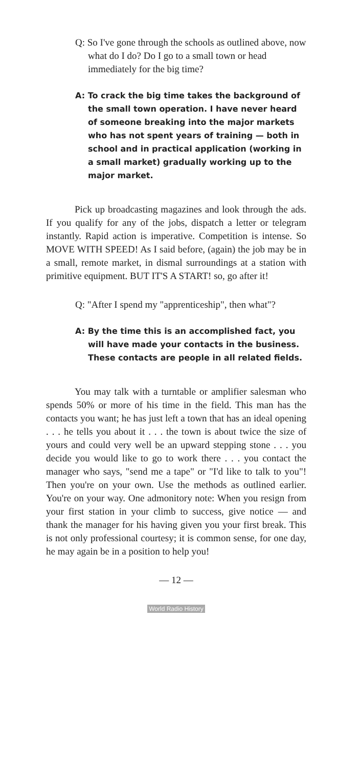Q: So I've gone through the schools as outlined above, now what do I do? Do I go to a small town or head immediately for the big time?
A: To crack the big time takes the background of the small town operation. I have never heard of someone breaking into the major markets who has not spent years of training — both in school and in practical application (working in a small market) gradually working up to the major market.
Pick up broadcasting magazines and look through the ads. If you qualify for any of the jobs, dispatch a letter or telegram instantly. Rapid action is imperative. Competition is intense. So MOVE WITH SPEED! As I said before, (again) the job may be in a small, remote market, in dismal surroundings at a station with primitive equipment. BUT IT'S A START! so, go after it!
Q: "After I spend my "apprenticeship", then what"?
A: By the time this is an accomplished fact, you will have made your contacts in the business. These contacts are people in all related fields.
You may talk with a turntable or amplifier salesman who spends 50% or more of his time in the field. This man has the contacts you want; he has just left a town that has an ideal opening . . . he tells you about it . . . the town is about twice the size of yours and could very well be an upward stepping stone . . . you decide you would like to go to work there . . . you contact the manager who says, "send me a tape" or "I'd like to talk to you"! Then you're on your own. Use the methods as outlined earlier. You're on your way. One admonitory note: When you resign from your first station in your climb to success, give notice — and thank the manager for his having given you your first break. This is not only professional courtesy; it is common sense, for one day, he may again be in a position to help you!
— 12 —
World Radio History